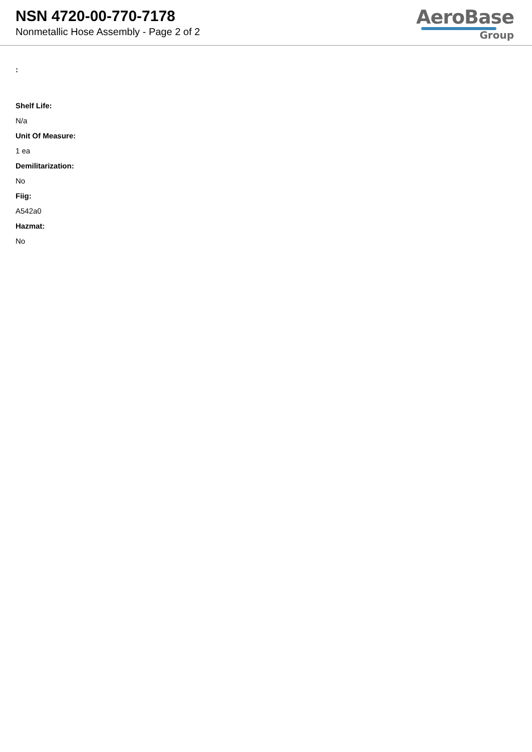NSN 4720-00-770-7178
Nonmetallic Hose Assembly - Page 2 of 2
AeroBase
Group
:
Shelf Life:
N/a
Unit Of Measure:
1 ea
Demilitarization:
No
Fiig:
A542a0
Hazmat:
No